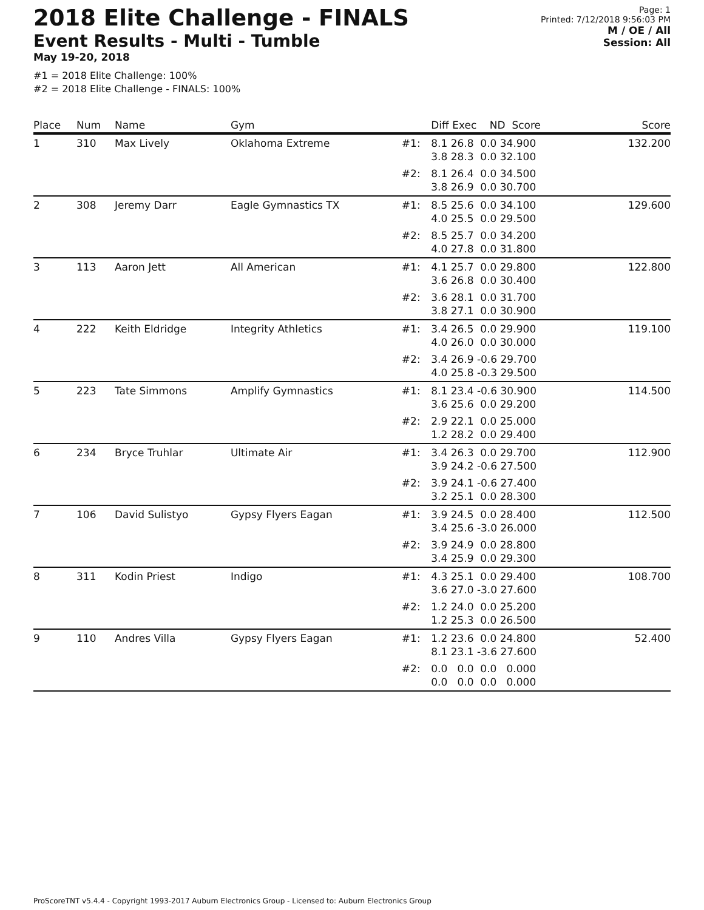2018 Elite Challenge - FINALS
Event Results - Multi - Tumble
May 19-20, 2018
#1 = 2018 Elite Challenge: 100%
#2 = 2018 Elite Challenge - FINALS: 100%
Page: 1
Printed: 7/12/2018 9:56:03 PM
M / OE / All
Session: All
| Place | Num | Name | Gym | | Diff Exec ND Score | Score |
| --- | --- | --- | --- | --- | --- | --- |
| 1 | 310 | Max Lively | Oklahoma Extreme | #1: | 8.1 26.8 0.0 34.900 3.8 28.3 0.0 32.100 | 132.200 |
| | | | | #2: | 8.1 26.4 0.0 34.500 3.8 26.9 0.0 30.700 | |
| 2 | 308 | Jeremy Darr | Eagle Gymnastics TX | #1: | 8.5 25.6 0.0 34.100 4.0 25.5 0.0 29.500 | 129.600 |
| | | | | #2: | 8.5 25.7 0.0 34.200 4.0 27.8 0.0 31.800 | |
| 3 | 113 | Aaron Jett | All American | #1: | 4.1 25.7 0.0 29.800 3.6 26.8 0.0 30.400 | 122.800 |
| | | | | #2: | 3.6 28.1 0.0 31.700 3.8 27.1 0.0 30.900 | |
| 4 | 222 | Keith Eldridge | Integrity Athletics | #1: | 3.4 26.5 0.0 29.900 4.0 26.0 0.0 30.000 | 119.100 |
| | | | | #2: | 3.4 26.9 -0.6 29.700 4.0 25.8 -0.3 29.500 | |
| 5 | 223 | Tate Simmons | Amplify Gymnastics | #1: | 8.1 23.4 -0.6 30.900 3.6 25.6 0.0 29.200 | 114.500 |
| | | | | #2: | 2.9 22.1 0.0 25.000 1.2 28.2 0.0 29.400 | |
| 6 | 234 | Bryce Truhlar | Ultimate Air | #1: | 3.4 26.3 0.0 29.700 3.9 24.2 -0.6 27.500 | 112.900 |
| | | | | #2: | 3.9 24.1 -0.6 27.400 3.2 25.1 0.0 28.300 | |
| 7 | 106 | David Sulistyo | Gypsy Flyers Eagan | #1: | 3.9 24.5 0.0 28.400 3.4 25.6 -3.0 26.000 | 112.500 |
| | | | | #2: | 3.9 24.9 0.0 28.800 3.4 25.9 0.0 29.300 | |
| 8 | 311 | Kodin Priest | Indigo | #1: | 4.3 25.1 0.0 29.400 3.6 27.0 -3.0 27.600 | 108.700 |
| | | | | #2: | 1.2 24.0 0.0 25.200 1.2 25.3 0.0 26.500 | |
| 9 | 110 | Andres Villa | Gypsy Flyers Eagan | #1: | 1.2 23.6 0.0 24.800 8.1 23.1 -3.6 27.600 | 52.400 |
| | | | | #2: | 0.0 0.0 0.0 0.000 0.0 0.0 0.0 0.000 | |
ProScoreTNT v5.4.4 - Copyright 1993-2017 Auburn Electronics Group - Licensed to: Auburn Electronics Group